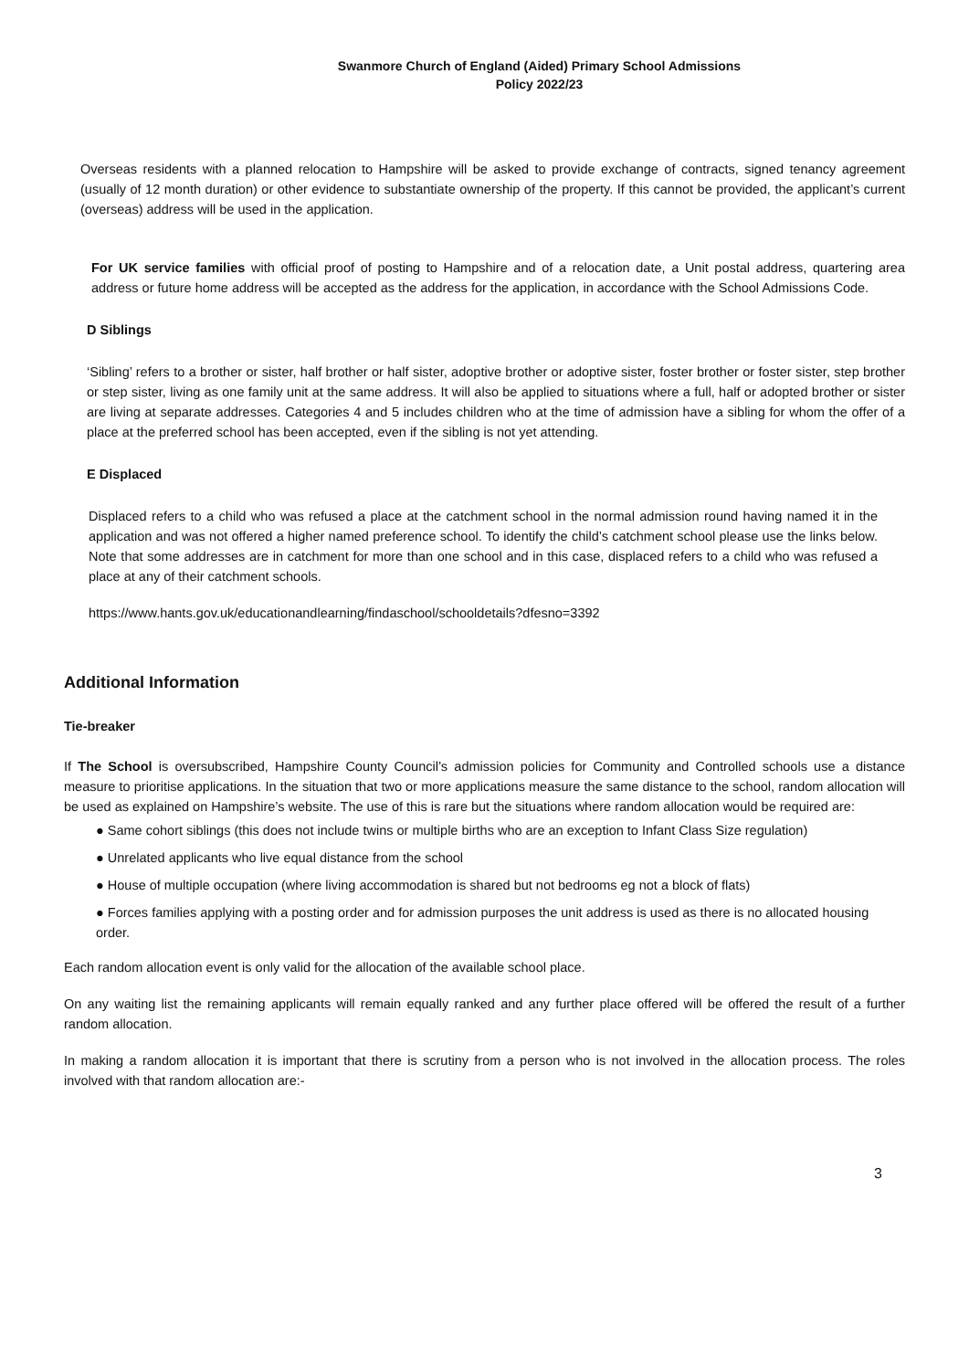Swanmore Church of England (Aided) Primary School Admissions
Policy 2022/23
Overseas residents with a planned relocation to Hampshire will be asked to provide exchange of contracts, signed tenancy agreement (usually of 12 month duration) or other evidence to substantiate ownership of the property. If this cannot be provided, the applicant’s current (overseas) address will be used in the application.
For UK service families with official proof of posting to Hampshire and of a relocation date, a Unit postal address, quartering area address or future home address will be accepted as the address for the application, in accordance with the School Admissions Code.
D Siblings
‘Sibling’ refers to a brother or sister, half brother or half sister, adoptive brother or adoptive sister, foster brother or foster sister, step brother or step sister, living as one family unit at the same address. It will also be applied to situations where a full, half or adopted brother or sister are living at separate addresses. Categories 4 and 5 includes children who at the time of admission have a sibling for whom the offer of a place at the preferred school has been accepted, even if the sibling is not yet attending.
E Displaced
Displaced refers to a child who was refused a place at the catchment school in the normal admission round having named it in the application and was not offered a higher named preference school. To identify the child’s catchment school please use the links below. Note that some addresses are in catchment for more than one school and in this case, displaced refers to a child who was refused a place at any of their catchment schools.
https://www.hants.gov.uk/educationandlearning/findaschool/schooldetails?dfesno=3392
Additional Information
Tie-breaker
If The School is oversubscribed, Hampshire County Council’s admission policies for Community and Controlled schools use a distance measure to prioritise applications. In the situation that two or more applications measure the same distance to the school, random allocation will be used as explained on Hampshire’s website. The use of this is rare but the situations where random allocation would be required are:
● Same cohort siblings (this does not include twins or multiple births who are an exception to Infant Class Size regulation)
● Unrelated applicants who live equal distance from the school
● House of multiple occupation (where living accommodation is shared but not bedrooms eg not a block of flats)
● Forces families applying with a posting order and for admission purposes the unit address is used as there is no allocated housing order.
Each random allocation event is only valid for the allocation of the available school place.
On any waiting list the remaining applicants will remain equally ranked and any further place offered will be offered the result of a further random allocation.
In making a random allocation it is important that there is scrutiny from a person who is not involved in the allocation process. The roles involved with that random allocation are:-
3